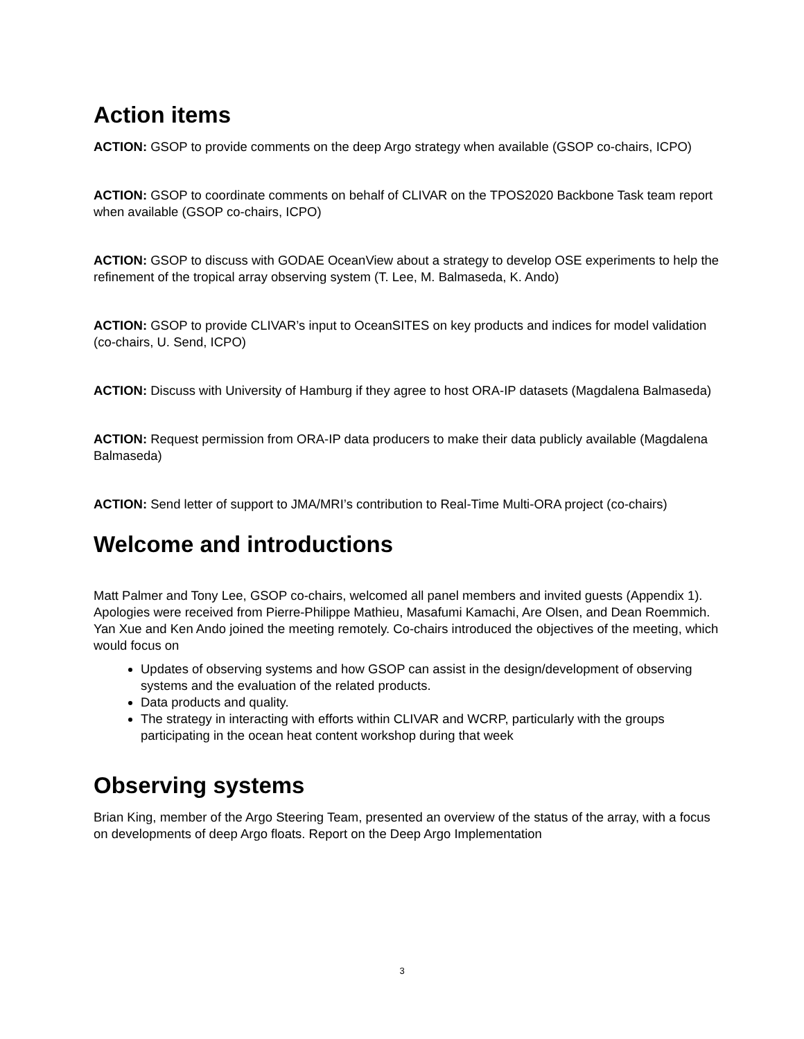Action items
ACTION: GSOP to provide comments on the deep Argo strategy when available (GSOP co-chairs, ICPO)
ACTION: GSOP to coordinate comments on behalf of CLIVAR on the TPOS2020 Backbone Task team report when available (GSOP co-chairs, ICPO)
ACTION: GSOP to discuss with GODAE OceanView about a strategy to develop OSE experiments to help the refinement of the tropical array observing system (T. Lee, M. Balmaseda, K. Ando)
ACTION: GSOP to provide CLIVAR’s input to OceanSITES on key products and indices for model validation (co-chairs, U. Send, ICPO)
ACTION: Discuss with University of Hamburg if they agree to host ORA-IP datasets (Magdalena Balmaseda)
ACTION: Request permission from ORA-IP data producers to make their data publicly available (Magdalena Balmaseda)
ACTION: Send letter of support to JMA/MRI’s contribution to Real-Time Multi-ORA project (co-chairs)
Welcome and introductions
Matt Palmer and Tony Lee, GSOP co-chairs, welcomed all panel members and invited guests (Appendix 1). Apologies were received from Pierre-Philippe Mathieu, Masafumi Kamachi, Are Olsen, and Dean Roemmich. Yan Xue and Ken Ando joined the meeting remotely. Co-chairs introduced the objectives of the meeting, which would focus on
Updates of observing systems and how GSOP can assist in the design/development of observing systems and the evaluation of the related products.
Data products and quality.
The strategy in interacting with efforts within CLIVAR and WCRP, particularly with the groups participating in the ocean heat content workshop during that week
Observing systems
Brian King, member of the Argo Steering Team, presented an overview of the status of the array, with a focus on developments of deep Argo floats. Report on the Deep Argo Implementation
3